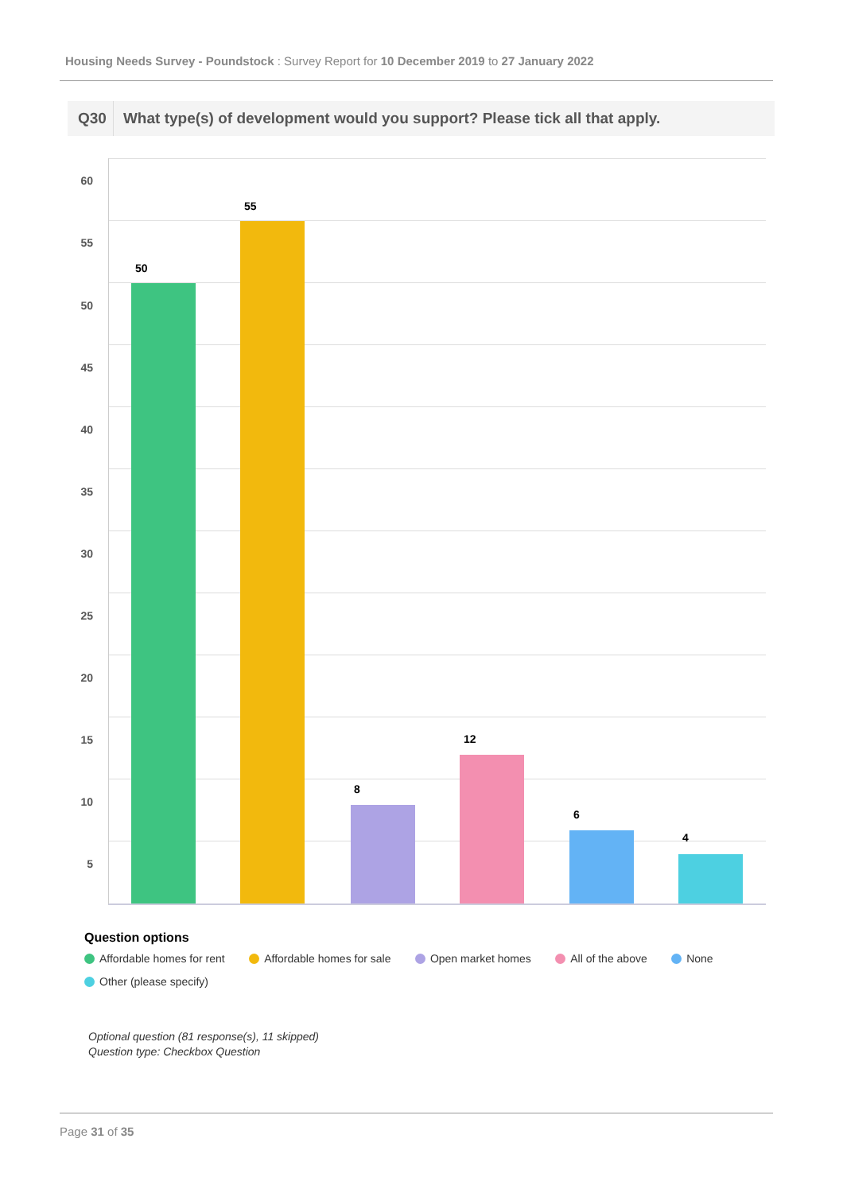Housing Needs Survey - Poundstock : Survey Report for 10 December 2019 to 27 January 2022
Q30 What type(s) of development would you support? Please tick all that apply.
60
55
50
45
40
35
30
25
20
15
10
5
50
55
8
12
6
4
Question options
Affordable homes for rent Affordable homes for sale Open market homes All of the above None
Other (please specify)
Optional question (81 response(s), 11 skipped)
Question type: Checkbox Question
Page 31 of 35